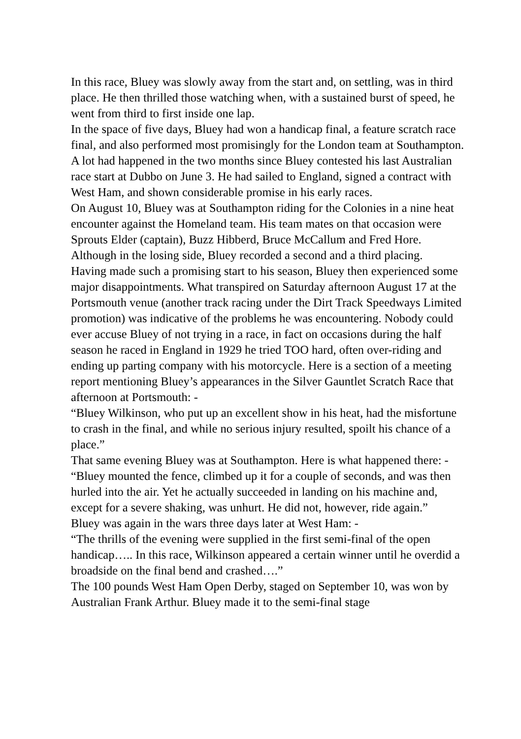In this race, Bluey was slowly away from the start and, on settling, was in third place. He then thrilled those watching when, with a sustained burst of speed, he went from third to first inside one lap.
In the space of five days, Bluey had won a handicap final, a feature scratch race final, and also performed most promisingly for the London team at Southampton. A lot had happened in the two months since Bluey contested his last Australian race start at Dubbo on June 3. He had sailed to England, signed a contract with West Ham, and shown considerable promise in his early races.
On August 10, Bluey was at Southampton riding for the Colonies in a nine heat encounter against the Homeland team. His team mates on that occasion were Sprouts Elder (captain), Buzz Hibberd, Bruce McCallum and Fred Hore. Although in the losing side, Bluey recorded a second and a third placing.
Having made such a promising start to his season, Bluey then experienced some major disappointments. What transpired on Saturday afternoon August 17 at the Portsmouth venue (another track racing under the Dirt Track Speedways Limited promotion) was indicative of the problems he was encountering. Nobody could ever accuse Bluey of not trying in a race, in fact on occasions during the half season he raced in England in 1929 he tried TOO hard, often over-riding and ending up parting company with his motorcycle. Here is a section of a meeting report mentioning Bluey’s appearances in the Silver Gauntlet Scratch Race that afternoon at Portsmouth: -
“Bluey Wilkinson, who put up an excellent show in his heat, had the misfortune to crash in the final, and while no serious injury resulted, spoilt his chance of a place.”
That same evening Bluey was at Southampton. Here is what happened there: -
“Bluey mounted the fence, climbed up it for a couple of seconds, and was then hurled into the air. Yet he actually succeeded in landing on his machine and, except for a severe shaking, was unhurt. He did not, however, ride again.”
Bluey was again in the wars three days later at West Ham: -
“The thrills of the evening were supplied in the first semi-final of the open handicap….. In this race, Wilkinson appeared a certain winner until he overdid a broadside on the final bend and crashed….”
The 100 pounds West Ham Open Derby, staged on September 10, was won by Australian Frank Arthur. Bluey made it to the semi-final stage